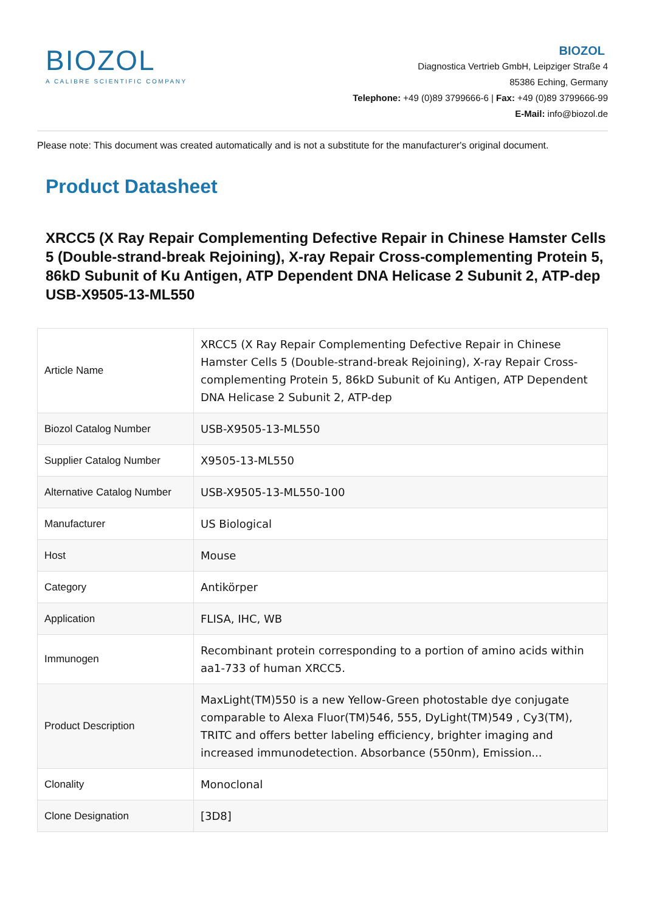BIOZOL
A CALIBRE SCIENTIFIC COMPANY
BIOZOL
Diagnostica Vertrieb GmbH, Leipziger Straße 4
85386 Eching, Germany
Telephone: +49 (0)89 3799666-6 | Fax: +49 (0)89 3799666-99
E-Mail: info@biozol.de
Please note: This document was created automatically and is not a substitute for the manufacturer's original document.
Product Datasheet
XRCC5 (X Ray Repair Complementing Defective Repair in Chinese Hamster Cells 5 (Double-strand-break Rejoining), X-ray Repair Cross-complementing Protein 5, 86kD Subunit of Ku Antigen, ATP Dependent DNA Helicase 2 Subunit 2, ATP-dep
USB-X9505-13-ML550
| Article Name | XRCC5 (X Ray Repair Complementing Defective Repair in Chinese Hamster Cells 5 (Double-strand-break Rejoining), X-ray Repair Cross-complementing Protein 5, 86kD Subunit of Ku Antigen, ATP Dependent DNA Helicase 2 Subunit 2, ATP-dep |
| Biozol Catalog Number | USB-X9505-13-ML550 |
| Supplier Catalog Number | X9505-13-ML550 |
| Alternative Catalog Number | USB-X9505-13-ML550-100 |
| Manufacturer | US Biological |
| Host | Mouse |
| Category | Antikörper |
| Application | FLISA, IHC, WB |
| Immunogen | Recombinant protein corresponding to a portion of amino acids within aa1-733 of human XRCC5. |
| Product Description | MaxLight(TM)550 is a new Yellow-Green photostable dye conjugate comparable to Alexa Fluor(TM)546, 555, DyLight(TM)549 , Cy3(TM), TRITC and offers better labeling efficiency, brighter imaging and increased immunodetection. Absorbance (550nm), Emission... |
| Clonality | Monoclonal |
| Clone Designation | [3D8] |